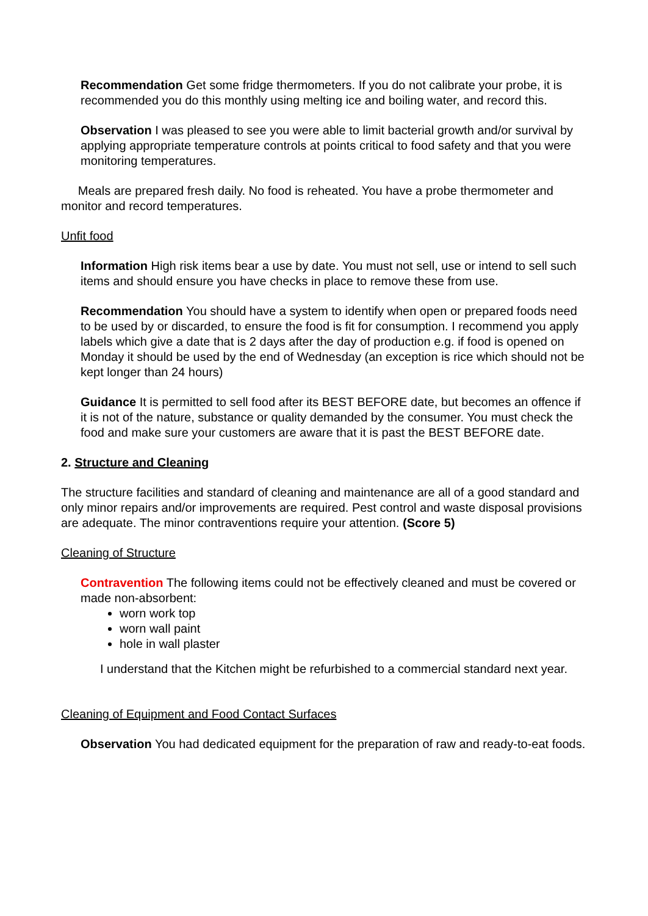Recommendation Get some fridge thermometers. If you do not calibrate your probe, it is recommended you do this monthly using melting ice and boiling water, and record this.
Observation I was pleased to see you were able to limit bacterial growth and/or survival by applying appropriate temperature controls at points critical to food safety and that you were monitoring temperatures.
Meals are prepared fresh daily. No food is reheated. You have a probe thermometer and monitor and record temperatures.
Unfit food
Information High risk items bear a use by date. You must not sell, use or intend to sell such items and should ensure you have checks in place to remove these from use.
Recommendation You should have a system to identify when open or prepared foods need to be used by or discarded, to ensure the food is fit for consumption. I recommend you apply labels which give a date that is 2 days after the day of production e.g. if food is opened on Monday it should be used by the end of Wednesday (an exception is rice which should not be kept longer than 24 hours)
Guidance It is permitted to sell food after its BEST BEFORE date, but becomes an offence if it is not of the nature, substance or quality demanded by the consumer. You must check the food and make sure your customers are aware that it is past the BEST BEFORE date.
2. Structure and Cleaning
The structure facilities and standard of cleaning and maintenance are all of a good standard and only minor repairs and/or improvements are required. Pest control and waste disposal provisions are adequate. The minor contraventions require your attention. (Score 5)
Cleaning of Structure
Contravention The following items could not be effectively cleaned and must be covered or made non-absorbent:
worn work top
worn wall paint
hole in wall plaster
I understand that the Kitchen might be refurbished to a commercial standard next year.
Cleaning of Equipment and Food Contact Surfaces
Observation You had dedicated equipment for the preparation of raw and ready-to-eat foods.